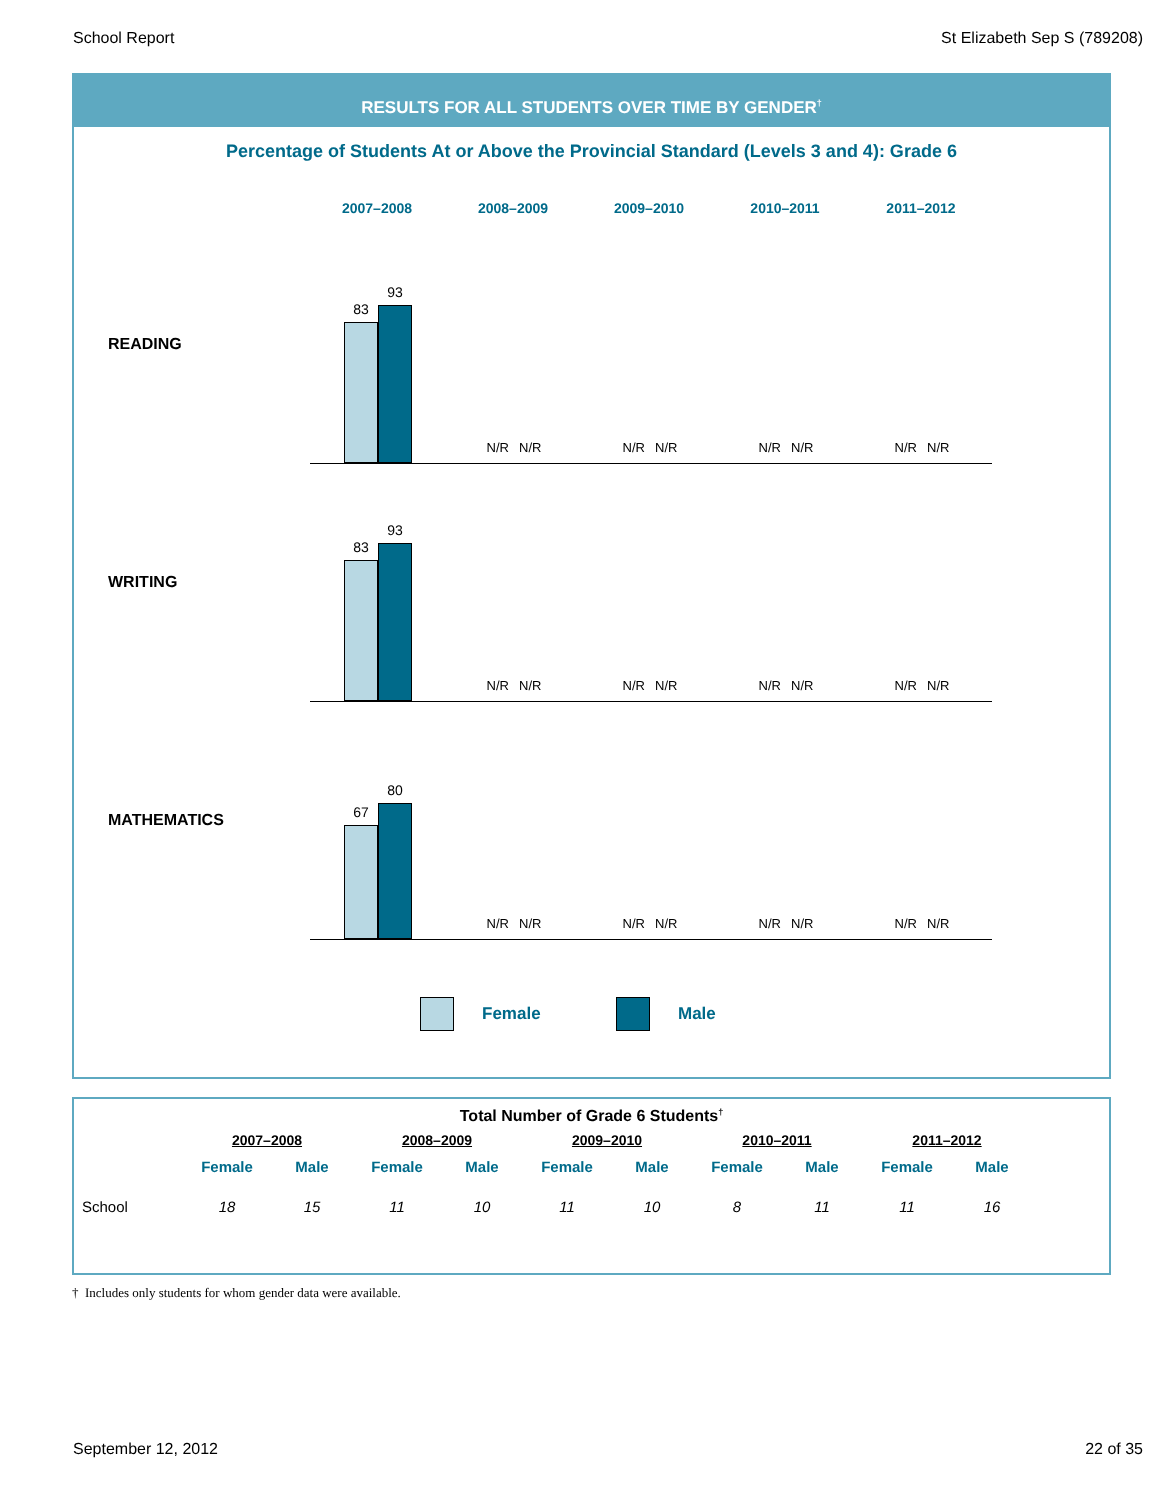School Report St Elizabeth Sep S (789208)
RESULTS FOR ALL STUDENTS OVER TIME BY GENDER<sup>†</sup>
Percentage of Students At or Above the Provincial Standard (Levels 3 and 4): Grade 6
2007–2008 2008–2009 2009–2010 2010–2011 2011–2012
READING
83
93
N/R N/R
N/R N/R
N/R N/R
N/R N/R
WRITING
83
93
N/R N/R
N/R N/R
N/R N/R
N/R N/R
MATHEMATICS
67
80
N/R N/R
N/R N/R
N/R N/R
N/R N/R
Female Male
Total Number of Grade 6 Students<sup>†</sup>
| | 2007–2008 | | 2008–2009 | | 2009–2010 | | 2010–2011 | | 2011–2012 | |
| --- | --- | --- | --- | --- | --- | --- | --- | --- | --- | --- |
| | Female | Male | Female | Male | Female | Male | Female | Male | Female | Male |
| School | 18 | 15 | 11 | 10 | 11 | 10 | 8 | 11 | 11 | 16 |
† Includes only students for whom gender data were available.
September 12, 2012 22 of 35